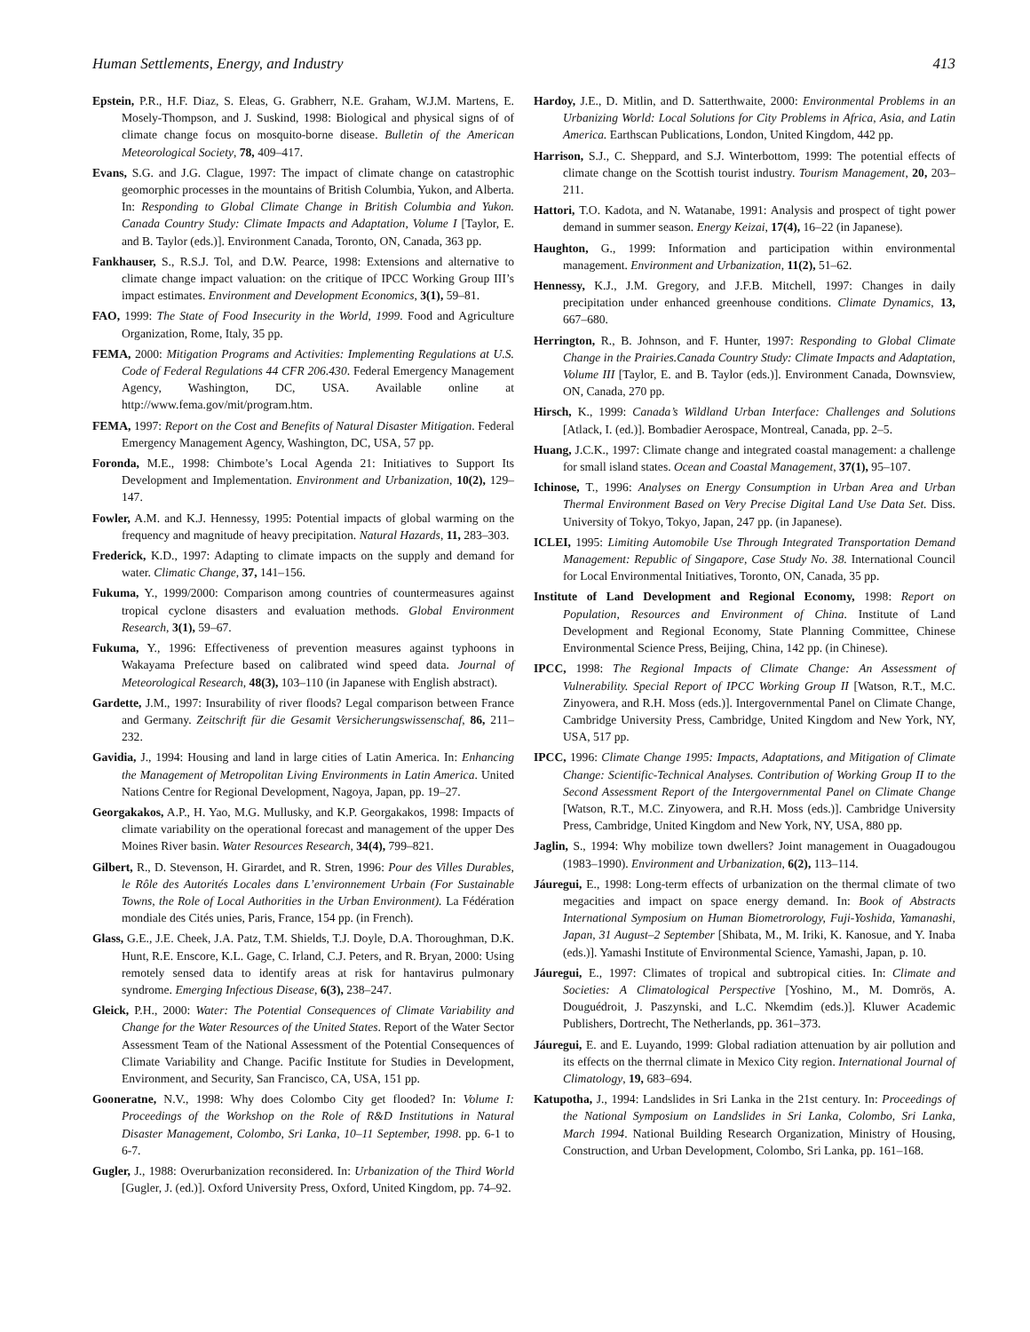Human Settlements, Energy, and Industry 413
Epstein, P.R., H.F. Diaz, S. Eleas, G. Grabherr, N.E. Graham, W.J.M. Martens, E. Mosely-Thompson, and J. Suskind, 1998: Biological and physical signs of of climate change focus on mosquito-borne disease. Bulletin of the American Meteorological Society, 78, 409–417.
Evans, S.G. and J.G. Clague, 1997: The impact of climate change on catastrophic geomorphic processes in the mountains of British Columbia, Yukon, and Alberta. In: Responding to Global Climate Change in British Columbia and Yukon. Canada Country Study: Climate Impacts and Adaptation, Volume I [Taylor, E. and B. Taylor (eds.)]. Environment Canada, Toronto, ON, Canada, 363 pp.
Fankhauser, S., R.S.J. Tol, and D.W. Pearce, 1998: Extensions and alternative to climate change impact valuation: on the critique of IPCC Working Group III’s impact estimates. Environment and Development Economics, 3(1), 59–81.
FAO, 1999: The State of Food Insecurity in the World, 1999. Food and Agriculture Organization, Rome, Italy, 35 pp.
FEMA, 2000: Mitigation Programs and Activities: Implementing Regulations at U.S. Code of Federal Regulations 44 CFR 206.430. Federal Emergency Management Agency, Washington, DC, USA. Available online at http://www.fema.gov/mit/program.htm.
FEMA, 1997: Report on the Cost and Benefits of Natural Disaster Mitigation. Federal Emergency Management Agency, Washington, DC, USA, 57 pp.
Foronda, M.E., 1998: Chimbote’s Local Agenda 21: Initiatives to Support Its Development and Implementation. Environment and Urbanization, 10(2), 129–147.
Fowler, A.M. and K.J. Hennessy, 1995: Potential impacts of global warming on the frequency and magnitude of heavy precipitation. Natural Hazards, 11, 283–303.
Frederick, K.D., 1997: Adapting to climate impacts on the supply and demand for water. Climatic Change, 37, 141–156.
Fukuma, Y., 1999/2000: Comparison among countries of countermeasures against tropical cyclone disasters and evaluation methods. Global Environment Research, 3(1), 59–67.
Fukuma, Y., 1996: Effectiveness of prevention measures against typhoons in Wakayama Prefecture based on calibrated wind speed data. Journal of Meteorological Research, 48(3), 103–110 (in Japanese with English abstract).
Gardette, J.M., 1997: Insurability of river floods? Legal comparison between France and Germany. Zeitschrift für die Gesamit Versicherungswissenschaf, 86, 211–232.
Gavidia, J., 1994: Housing and land in large cities of Latin America. In: Enhancing the Management of Metropolitan Living Environments in Latin America. United Nations Centre for Regional Development, Nagoya, Japan, pp. 19–27.
Georgakakos, A.P., H. Yao, M.G. Mullusky, and K.P. Georgakakos, 1998: Impacts of climate variability on the operational forecast and management of the upper Des Moines River basin. Water Resources Research, 34(4), 799–821.
Gilbert, R., D. Stevenson, H. Girardet, and R. Stren, 1996: Pour des Villes Durables, le Rôle des Autorités Locales dans L’environnement Urbain (For Sustainable Towns, the Role of Local Authorities in the Urban Environment). La Fédération mondiale des Cités unies, Paris, France, 154 pp. (in French).
Glass, G.E., J.E. Cheek, J.A. Patz, T.M. Shields, T.J. Doyle, D.A. Thoroughman, D.K. Hunt, R.E. Enscore, K.L. Gage, C. Irland, C.J. Peters, and R. Bryan, 2000: Using remotely sensed data to identify areas at risk for hantavirus pulmonary syndrome. Emerging Infectious Disease, 6(3), 238–247.
Gleick, P.H., 2000: Water: The Potential Consequences of Climate Variability and Change for the Water Resources of the United States. Report of the Water Sector Assessment Team of the National Assessment of the Potential Consequences of Climate Variability and Change. Pacific Institute for Studies in Development, Environment, and Security, San Francisco, CA, USA, 151 pp.
Gooneratne, N.V., 1998: Why does Colombo City get flooded? In: Volume I: Proceedings of the Workshop on the Role of R&D Institutions in Natural Disaster Management, Colombo, Sri Lanka, 10–11 September, 1998. pp. 6-1 to 6-7.
Gugler, J., 1988: Overurbanization reconsidered. In: Urbanization of the Third World [Gugler, J. (ed.)]. Oxford University Press, Oxford, United Kingdom, pp. 74–92.
Hardoy, J.E., D. Mitlin, and D. Satterthwaite, 2000: Environmental Problems in an Urbanizing World: Local Solutions for City Problems in Africa, Asia, and Latin America. Earthscan Publications, London, United Kingdom, 442 pp.
Harrison, S.J., C. Sheppard, and S.J. Winterbottom, 1999: The potential effects of climate change on the Scottish tourist industry. Tourism Management, 20, 203–211.
Hattori, T.O. Kadota, and N. Watanabe, 1991: Analysis and prospect of tight power demand in summer season. Energy Keizai, 17(4), 16–22 (in Japanese).
Haughton, G., 1999: Information and participation within environmental management. Environment and Urbanization, 11(2), 51–62.
Hennessy, K.J., J.M. Gregory, and J.F.B. Mitchell, 1997: Changes in daily precipitation under enhanced greenhouse conditions. Climate Dynamics, 13, 667–680.
Herrington, R., B. Johnson, and F. Hunter, 1997: Responding to Global Climate Change in the Prairies.Canada Country Study: Climate Impacts and Adaptation, Volume III [Taylor, E. and B. Taylor (eds.)]. Environment Canada, Downsview, ON, Canada, 270 pp.
Hirsch, K., 1999: Canada’s Wildland Urban Interface: Challenges and Solutions [Atlack, I. (ed.)]. Bombadier Aerospace, Montreal, Canada, pp. 2–5.
Huang, J.C.K., 1997: Climate change and integrated coastal management: a challenge for small island states. Ocean and Coastal Management, 37(1), 95–107.
Ichinose, T., 1996: Analyses on Energy Consumption in Urban Area and Urban Thermal Environment Based on Very Precise Digital Land Use Data Set. Diss. University of Tokyo, Tokyo, Japan, 247 pp. (in Japanese).
ICLEI, 1995: Limiting Automobile Use Through Integrated Transportation Demand Management: Republic of Singapore, Case Study No. 38. International Council for Local Environmental Initiatives, Toronto, ON, Canada, 35 pp.
Institute of Land Development and Regional Economy, 1998: Report on Population, Resources and Environment of China. Institute of Land Development and Regional Economy, State Planning Committee, Chinese Environmental Science Press, Beijing, China, 142 pp. (in Chinese).
IPCC, 1998: The Regional Impacts of Climate Change: An Assessment of Vulnerability. Special Report of IPCC Working Group II [Watson, R.T., M.C. Zinyowera, and R.H. Moss (eds.)]. Intergovernmental Panel on Climate Change, Cambridge University Press, Cambridge, United Kingdom and New York, NY, USA, 517 pp.
IPCC, 1996: Climate Change 1995: Impacts, Adaptations, and Mitigation of Climate Change: Scientific-Technical Analyses. Contribution of Working Group II to the Second Assessment Report of the Intergovernmental Panel on Climate Change [Watson, R.T., M.C. Zinyowera, and R.H. Moss (eds.)]. Cambridge University Press, Cambridge, United Kingdom and New York, NY, USA, 880 pp.
Jaglin, S., 1994: Why mobilize town dwellers? Joint management in Ouagadougou (1983–1990). Environment and Urbanization, 6(2), 113–114.
Jáuregui, E., 1998: Long-term effects of urbanization on the thermal climate of two megacities and impact on space energy demand. In: Book of Abstracts International Symposium on Human Biometrorology, Fuji-Yoshida, Yamanashi, Japan, 31 August–2 September [Shibata, M., M. Iriki, K. Kanosue, and Y. Inaba (eds.)]. Yamashi Institute of Environmental Science, Yamashi, Japan, p. 10.
Jáuregui, E., 1997: Climates of tropical and subtropical cities. In: Climate and Societies: A Climatological Perspective [Yoshino, M., M. Domrös, A. Douguédroit, J. Paszynski, and L.C. Nkemdim (eds.)]. Kluwer Academic Publishers, Dortrecht, The Netherlands, pp. 361–373.
Jáuregui, E. and E. Luyando, 1999: Global radiation attenuation by air pollution and its effects on the therrnal climate in Mexico City region. International Journal of Climatology, 19, 683–694.
Katupotha, J., 1994: Landslides in Sri Lanka in the 21st century. In: Proceedings of the National Symposium on Landslides in Sri Lanka, Colombo, Sri Lanka, March 1994. National Building Research Organization, Ministry of Housing, Construction, and Urban Development, Colombo, Sri Lanka, pp. 161–168.